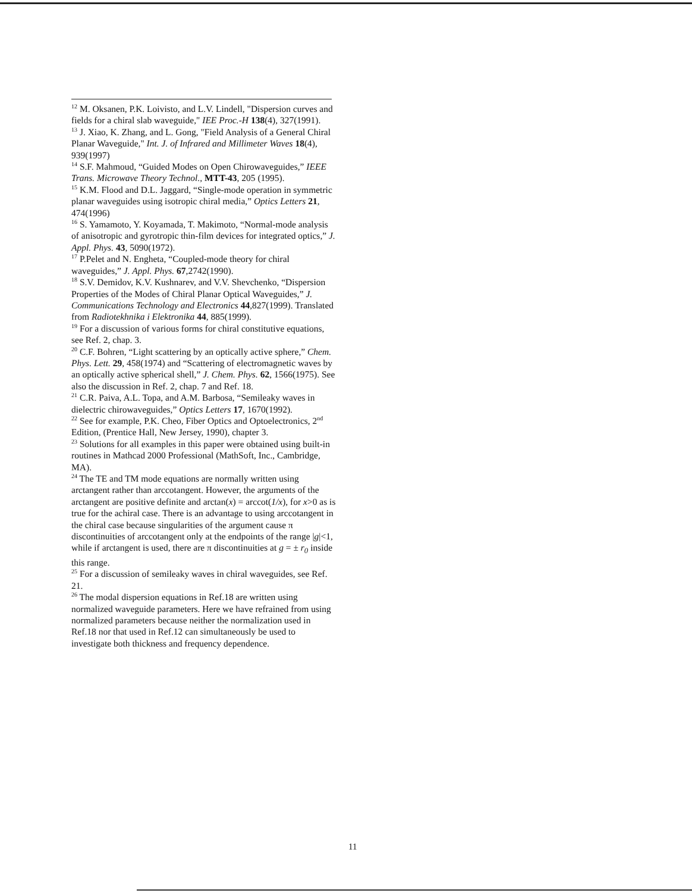<sup>12</sup> M. Oksanen, P.K. Loivisto, and L.V. Lindell, "Dispersion curves and fields for a chiral slab waveguide," IEE Proc.-H 138(4), 327(1991).
<sup>13</sup> J. Xiao, K. Zhang, and L. Gong, "Field Analysis of a General Chiral Planar Waveguide," Int. J. of Infrared and Millimeter Waves 18(4), 939(1997)
<sup>14</sup> S.F. Mahmoud, “Guided Modes on Open Chirowaveguides,” IEEE Trans. Microwave Theory Technol., MTT-43, 205 (1995).
<sup>15</sup> K.M. Flood and D.L. Jaggard, “Single-mode operation in symmetric planar waveguides using isotropic chiral media,” Optics Letters 21, 474(1996)
<sup>16</sup> S. Yamamoto, Y. Koyamada, T. Makimoto, “Normal-mode analysis of anisotropic and gyrotropic thin-film devices for integrated optics,” J. Appl. Phys. 43, 5090(1972).
<sup>17</sup> P.Pelet and N. Engheta, “Coupled-mode theory for chiral waveguides,” J. Appl. Phys. 67,2742(1990).
<sup>18</sup> S.V. Demidov, K.V. Kushnarev, and V.V. Shevchenko, “Dispersion Properties of the Modes of Chiral Planar Optical Waveguides,” J. Communications Technology and Electronics 44,827(1999). Translated from Radiotekhnika i Elektronika 44, 885(1999).
<sup>19</sup> For a discussion of various forms for chiral constitutive equations, see Ref. 2, chap. 3.
<sup>20</sup> C.F. Bohren, “Light scattering by an optically active sphere,” Chem. Phys. Lett. 29, 458(1974) and “Scattering of electromagnetic waves by an optically active spherical shell,” J. Chem. Phys. 62, 1566(1975). See also the discussion in Ref. 2, chap. 7 and Ref. 18.
<sup>21</sup> C.R. Paiva, A.L. Topa, and A.M. Barbosa, “Semileaky waves in dielectric chirowaveguides,” Optics Letters 17, 1670(1992).
<sup>22</sup> See for example, P.K. Cheo, Fiber Optics and Optoelectronics, 2<sup>nd</sup> Edition, (Prentice Hall, New Jersey, 1990), chapter 3.
<sup>23</sup> Solutions for all examples in this paper were obtained using built-in routines in Mathcad 2000 Professional (MathSoft, Inc., Cambridge, MA).
<sup>24</sup> The TE and TM mode equations are normally written using arctangent rather than arccotangent. However, the arguments of the arctangent are positive definite and arctan(x) = arccot(1/x), for x>0 as is true for the achiral case. There is an advantage to using arccotangent in the chiral case because singularities of the argument cause π discontinuities of arccotangent only at the endpoints of the range |g|<1, while if arctangent is used, there are π discontinuities at g = ± r<sub>0</sub> inside this range.
<sup>25</sup> For a discussion of semileaky waves in chiral waveguides, see Ref. 21.
<sup>26</sup> The modal dispersion equations in Ref.18 are written using normalized waveguide parameters. Here we have refrained from using normalized parameters because neither the normalization used in Ref.18 nor that used in Ref.12 can simultaneously be used to investigate both thickness and frequency dependence.
11